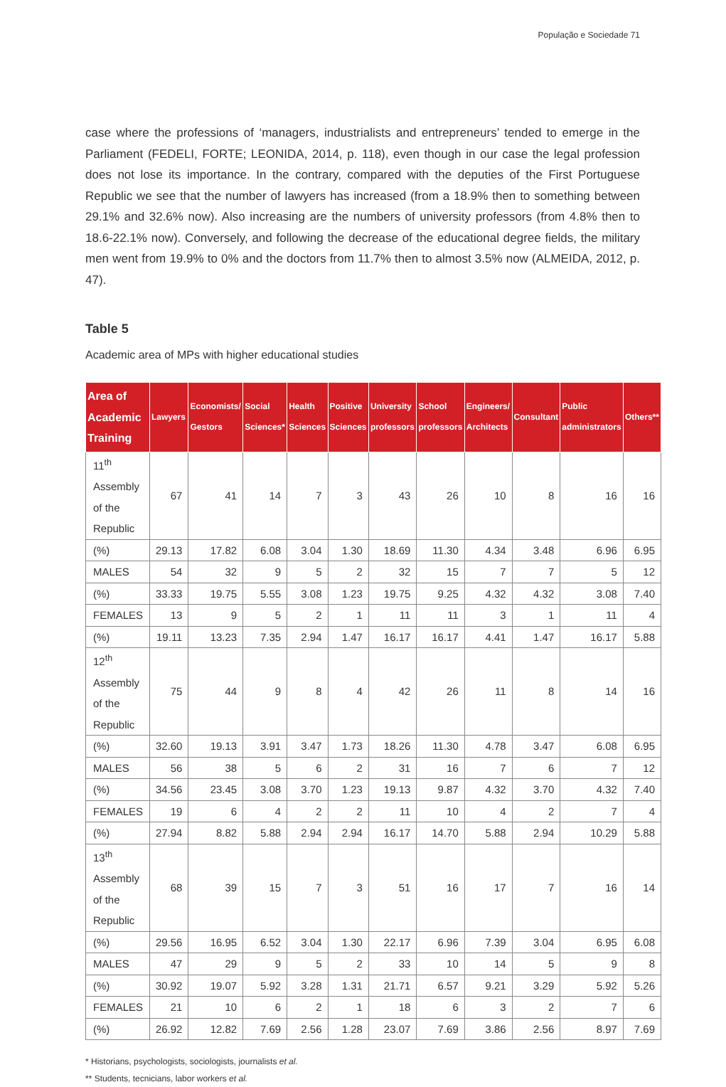População e Sociedade 71
case where the professions of ‘managers, industrialists and entrepreneurs’ tended to emerge in the Parliament (FEDELI, FORTE; LEONIDA, 2014, p. 118), even though in our case the legal profession does not lose its importance. In the contrary, compared with the deputies of the First Portuguese Republic we see that the number of lawyers has increased (from a 18.9% then to something between 29.1% and 32.6% now). Also increasing are the numbers of university professors (from 4.8% then to 18.6-22.1% now). Conversely, and following the decrease of the educational degree fields, the military men went from 19.9% to 0% and the doctors from 11.7% then to almost 3.5% now (ALMEIDA, 2012, p. 47).
Table 5
Academic area of MPs with higher educational studies
| Area of Academic Training | Lawyers | Economists/ Gestors | Social Sciences* | Health Sciences | Positive Sciences | University professors | School professors | Engineers/ Architects | Consultant | Public administrators | Others** |
| --- | --- | --- | --- | --- | --- | --- | --- | --- | --- | --- | --- |
| 11<sup>th</sup> Assembly of the Republic | 67 | 41 | 14 | 7 | 3 | 43 | 26 | 10 | 8 | 16 | 16 |
| (%) | 29.13 | 17.82 | 6.08 | 3.04 | 1.30 | 18.69 | 11.30 | 4.34 | 3.48 | 6.96 | 6.95 |
| MALES | 54 | 32 | 9 | 5 | 2 | 32 | 15 | 7 | 7 | 5 | 12 |
| (%) | 33.33 | 19.75 | 5.55 | 3.08 | 1.23 | 19.75 | 9.25 | 4.32 | 4.32 | 3.08 | 7.40 |
| FEMALES | 13 | 9 | 5 | 2 | 1 | 11 | 11 | 3 | 1 | 11 | 4 |
| (%) | 19.11 | 13.23 | 7.35 | 2.94 | 1.47 | 16.17 | 16.17 | 4.41 | 1.47 | 16.17 | 5.88 |
| 12<sup>th</sup> Assembly of the Republic | 75 | 44 | 9 | 8 | 4 | 42 | 26 | 11 | 8 | 14 | 16 |
| (%) | 32.60 | 19.13 | 3.91 | 3.47 | 1.73 | 18.26 | 11.30 | 4.78 | 3.47 | 6.08 | 6.95 |
| MALES | 56 | 38 | 5 | 6 | 2 | 31 | 16 | 7 | 6 | 7 | 12 |
| (%) | 34.56 | 23.45 | 3.08 | 3.70 | 1.23 | 19.13 | 9.87 | 4.32 | 3.70 | 4.32 | 7.40 |
| FEMALES | 19 | 6 | 4 | 2 | 2 | 11 | 10 | 4 | 2 | 7 | 4 |
| (%) | 27.94 | 8.82 | 5.88 | 2.94 | 2.94 | 16.17 | 14.70 | 5.88 | 2.94 | 10.29 | 5.88 |
| 13<sup>th</sup> Assembly of the Republic | 68 | 39 | 15 | 7 | 3 | 51 | 16 | 17 | 7 | 16 | 14 |
| (%) | 29.56 | 16.95 | 6.52 | 3.04 | 1.30 | 22.17 | 6.96 | 7.39 | 3.04 | 6.95 | 6.08 |
| MALES | 47 | 29 | 9 | 5 | 2 | 33 | 10 | 14 | 5 | 9 | 8 |
| (%) | 30.92 | 19.07 | 5.92 | 3.28 | 1.31 | 21.71 | 6.57 | 9.21 | 3.29 | 5.92 | 5.26 |
| FEMALES | 21 | 10 | 6 | 2 | 1 | 18 | 6 | 3 | 2 | 7 | 6 |
| (%) | 26.92 | 12.82 | 7.69 | 2.56 | 1.28 | 23.07 | 7.69 | 3.86 | 2.56 | 8.97 | 7.69 |
* Historians, psychologists, sociologists, journalists et al.
** Students, tecnicians, labor workers et al.